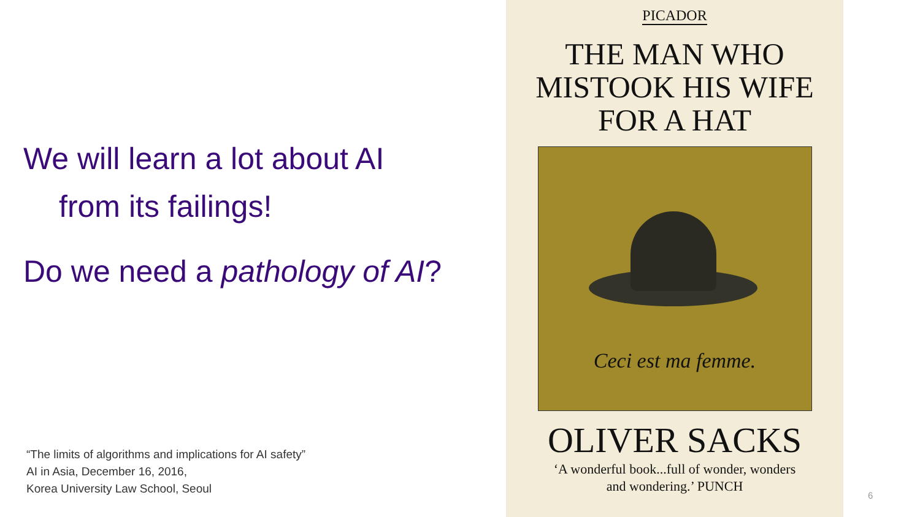We will learn a lot about AI
from its failings!
Do we need a pathology of AI?
“The limits of algorithms and implications for AI safety”
AI in Asia, December 16, 2016,
Korea University Law School, Seoul
PICADOR
THE MAN WHO
MISTOOK HIS WIFE
FOR A HAT
Ceci est ma femme.
OLIVER SACKS
‘A wonderful book...full of wonder, wonders
and wondering.’ PUNCH
6